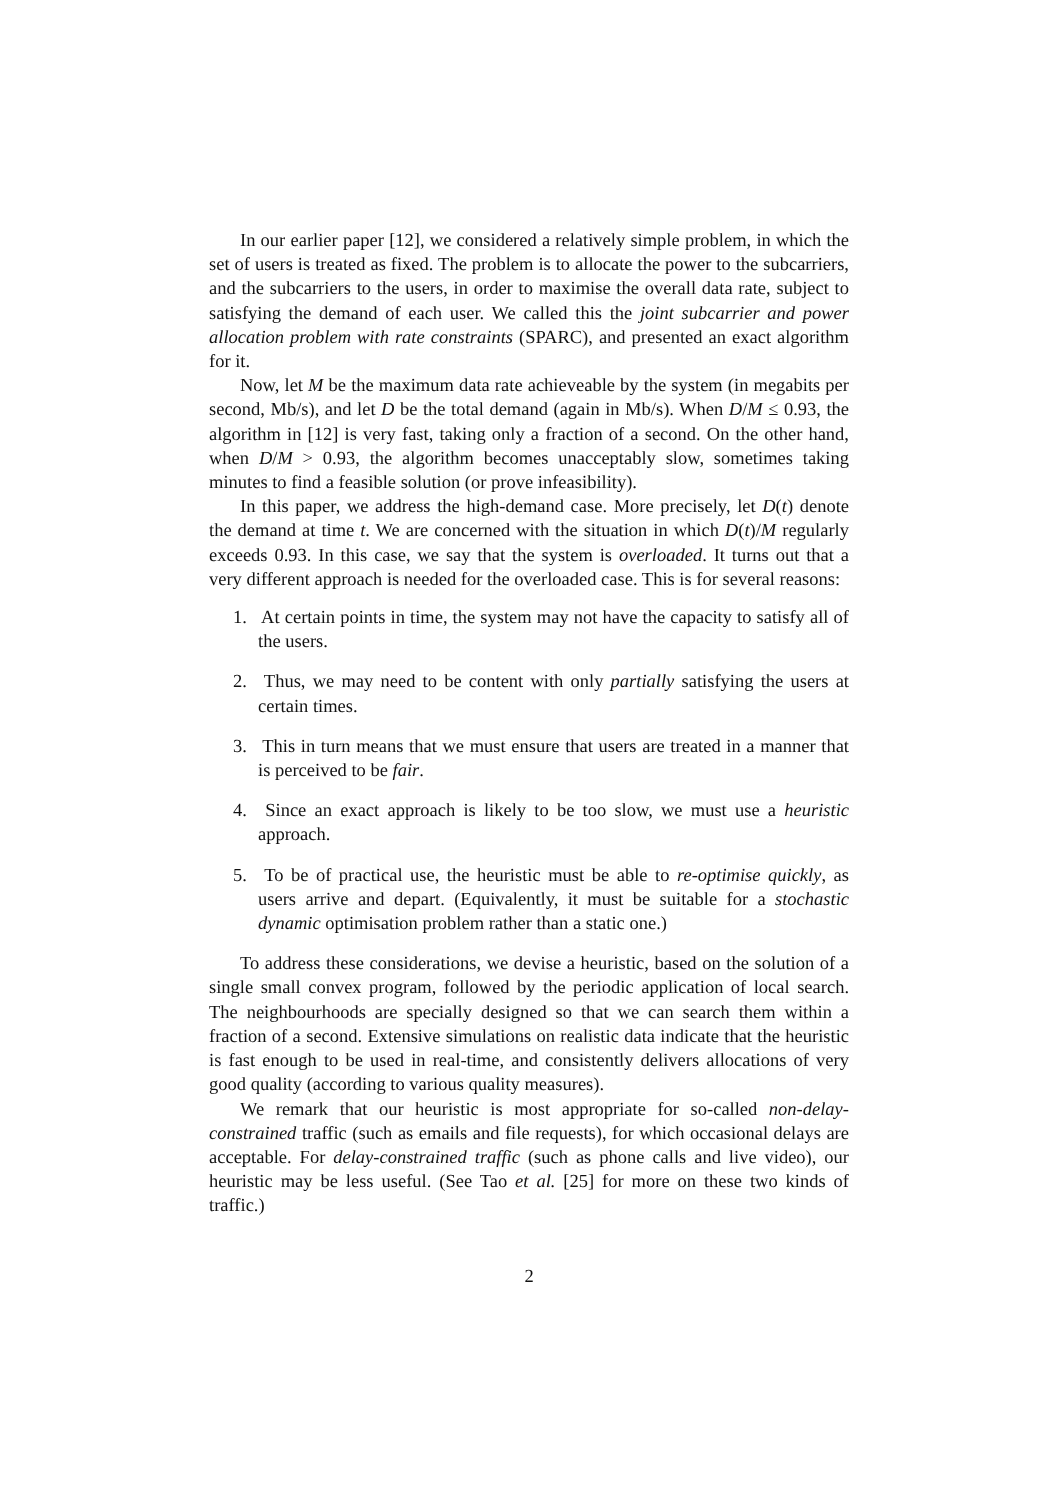In our earlier paper [12], we considered a relatively simple problem, in which the set of users is treated as fixed. The problem is to allocate the power to the subcarriers, and the subcarriers to the users, in order to maximise the overall data rate, subject to satisfying the demand of each user. We called this the joint subcarrier and power allocation problem with rate constraints (SPARC), and presented an exact algorithm for it.
Now, let M be the maximum data rate achieveable by the system (in megabits per second, Mb/s), and let D be the total demand (again in Mb/s). When D/M ≤ 0.93, the algorithm in [12] is very fast, taking only a fraction of a second. On the other hand, when D/M > 0.93, the algorithm becomes unacceptably slow, sometimes taking minutes to find a feasible solution (or prove infeasibility).
In this paper, we address the high-demand case. More precisely, let D(t) denote the demand at time t. We are concerned with the situation in which D(t)/M regularly exceeds 0.93. In this case, we say that the system is overloaded. It turns out that a very different approach is needed for the overloaded case. This is for several reasons:
1. At certain points in time, the system may not have the capacity to satisfy all of the users.
2. Thus, we may need to be content with only partially satisfying the users at certain times.
3. This in turn means that we must ensure that users are treated in a manner that is perceived to be fair.
4. Since an exact approach is likely to be too slow, we must use a heuristic approach.
5. To be of practical use, the heuristic must be able to re-optimise quickly, as users arrive and depart. (Equivalently, it must be suitable for a stochastic dynamic optimisation problem rather than a static one.)
To address these considerations, we devise a heuristic, based on the solution of a single small convex program, followed by the periodic application of local search. The neighbourhoods are specially designed so that we can search them within a fraction of a second. Extensive simulations on realistic data indicate that the heuristic is fast enough to be used in real-time, and consistently delivers allocations of very good quality (according to various quality measures).
We remark that our heuristic is most appropriate for so-called non-delay-constrained traffic (such as emails and file requests), for which occasional delays are acceptable. For delay-constrained traffic (such as phone calls and live video), our heuristic may be less useful. (See Tao et al. [25] for more on these two kinds of traffic.)
2